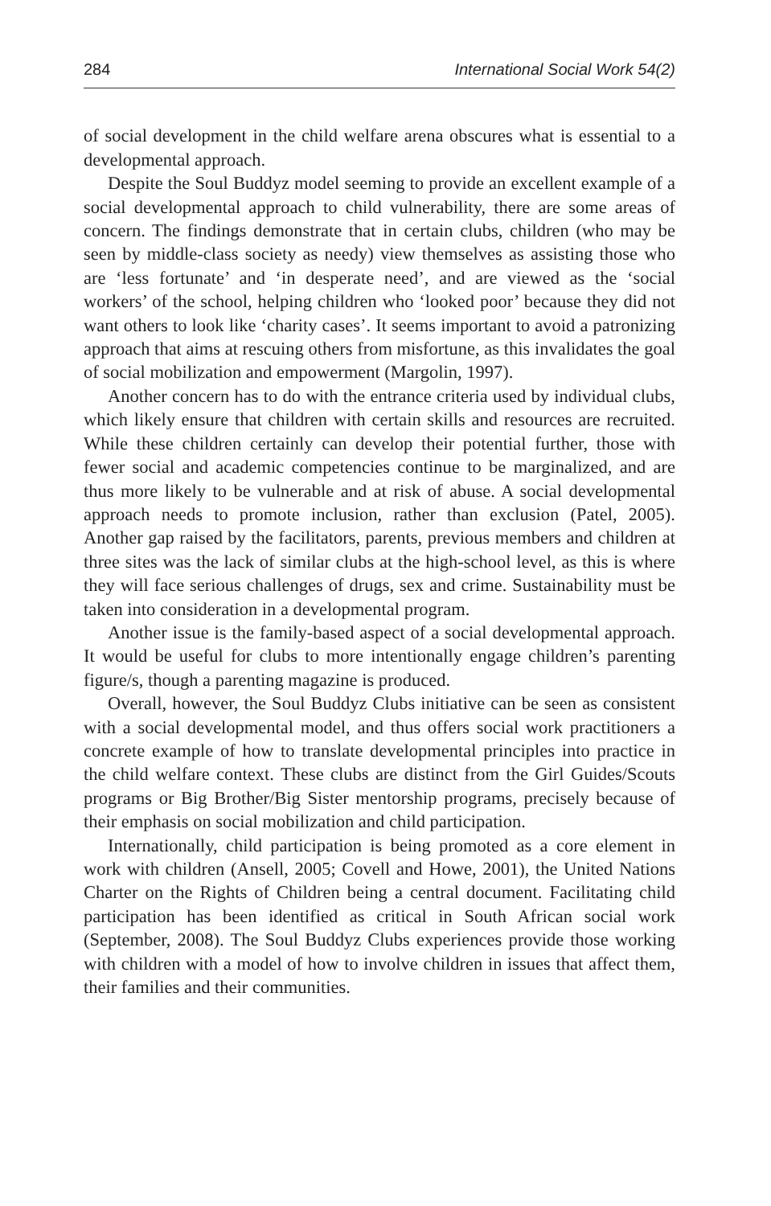284 International Social Work 54(2)
of social development in the child welfare arena obscures what is essential to a developmental approach.
Despite the Soul Buddyz model seeming to provide an excellent example of a social developmental approach to child vulnerability, there are some areas of concern. The findings demonstrate that in certain clubs, children (who may be seen by middle-class society as needy) view themselves as assisting those who are ‘less fortunate’ and ‘in desperate need’, and are viewed as the ‘social workers’ of the school, helping children who ‘looked poor’ because they did not want others to look like ‘charity cases’. It seems important to avoid a patronizing approach that aims at rescuing others from misfortune, as this invalidates the goal of social mobilization and empowerment (Margolin, 1997).
Another concern has to do with the entrance criteria used by individual clubs, which likely ensure that children with certain skills and resources are recruited. While these children certainly can develop their potential further, those with fewer social and academic competencies continue to be marginalized, and are thus more likely to be vulnerable and at risk of abuse. A social developmental approach needs to promote inclusion, rather than exclusion (Patel, 2005). Another gap raised by the facilitators, parents, previous members and children at three sites was the lack of similar clubs at the high-school level, as this is where they will face serious challenges of drugs, sex and crime. Sustainability must be taken into consideration in a developmental program.
Another issue is the family-based aspect of a social developmental approach. It would be useful for clubs to more intentionally engage children’s parenting figure/s, though a parenting magazine is produced.
Overall, however, the Soul Buddyz Clubs initiative can be seen as consistent with a social developmental model, and thus offers social work practitioners a concrete example of how to translate developmental principles into practice in the child welfare context. These clubs are distinct from the Girl Guides/Scouts programs or Big Brother/Big Sister mentorship programs, precisely because of their emphasis on social mobilization and child participation.
Internationally, child participation is being promoted as a core element in work with children (Ansell, 2005; Covell and Howe, 2001), the United Nations Charter on the Rights of Children being a central document. Facilitating child participation has been identified as critical in South African social work (September, 2008). The Soul Buddyz Clubs experiences provide those working with children with a model of how to involve children in issues that affect them, their families and their communities.